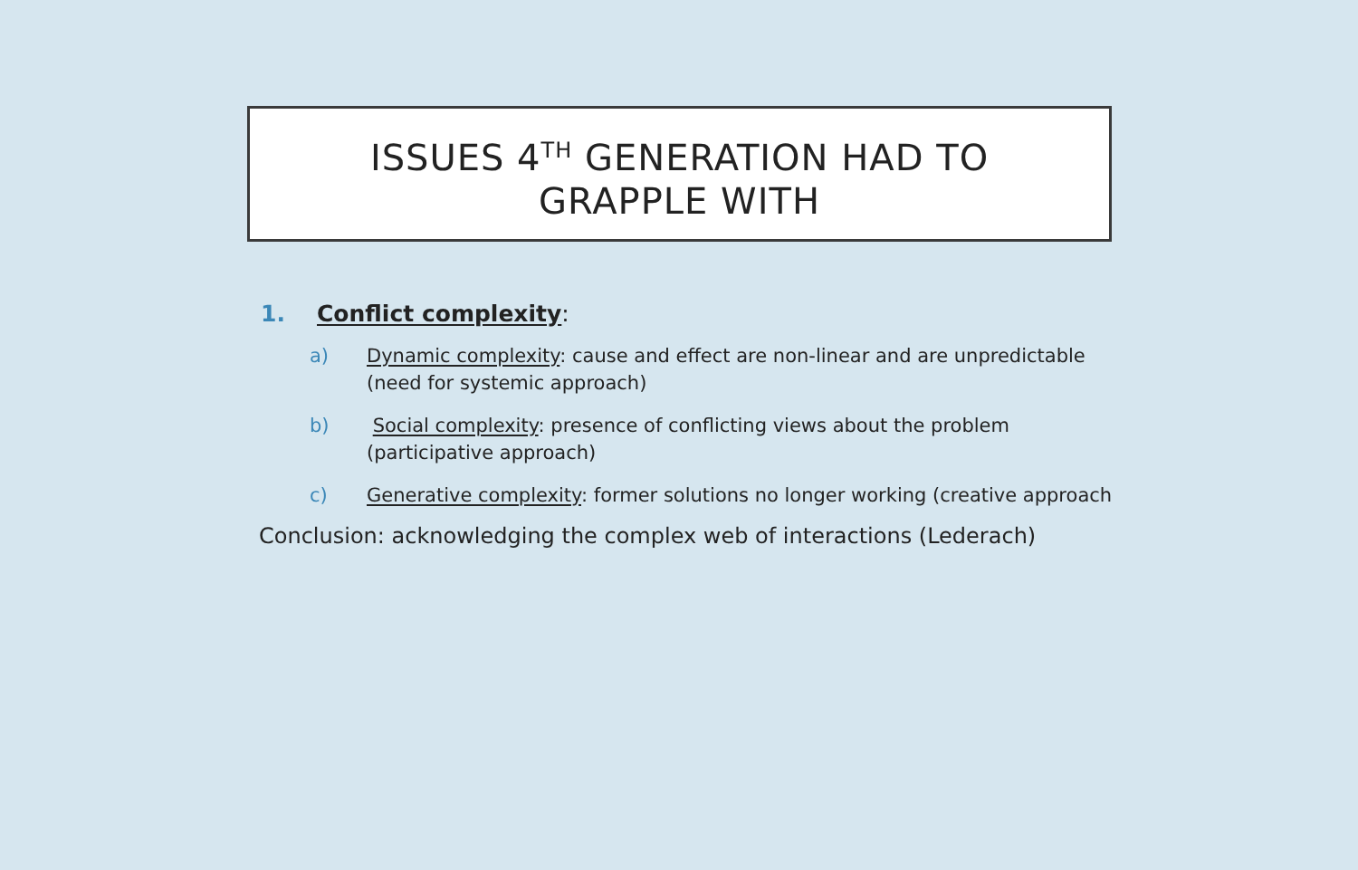ISSUES 4<sup>TH</sup> GENERATION HAD TO
GRAPPLE WITH
1. Conflict complexity:
a) Dynamic complexity: cause and effect are non-linear and are unpredictable
(need for systemic approach)
b) Social complexity: presence of conflicting views about the problem
(participative approach)
c) Generative complexity: former solutions no longer working (creative approach
Conclusion: acknowledging the complex web of interactions (Lederach)